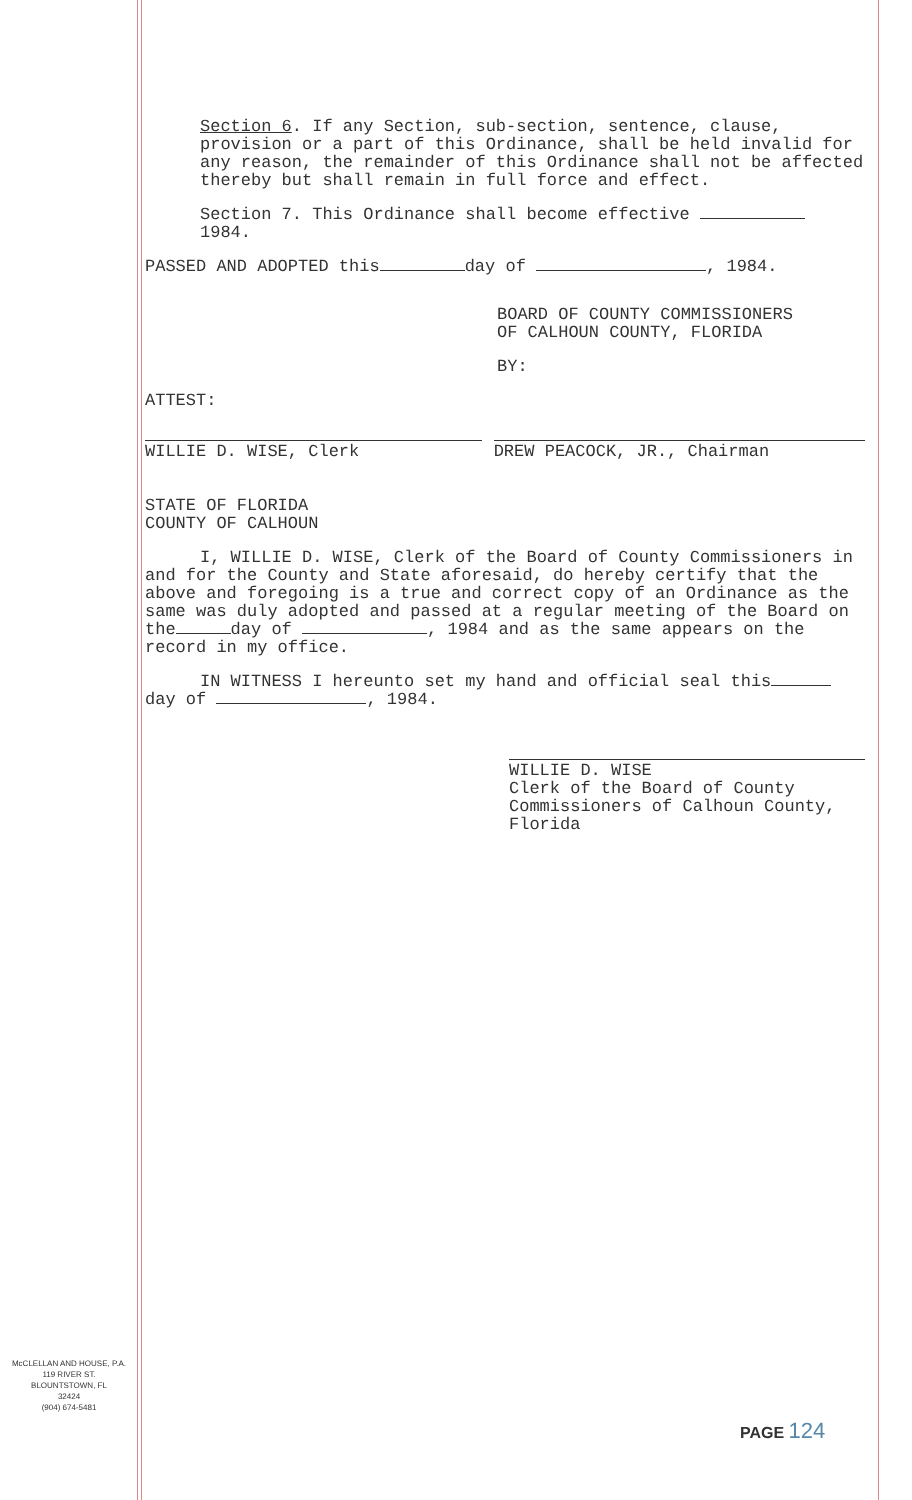Section 6. If any Section, sub-section, sentence, clause, provision or a part of this Ordinance, shall be held invalid for any reason, the remainder of this Ordinance shall not be affected thereby but shall remain in full force and effect.
Section 7. This Ordinance shall become effective
1984.
PASSED AND ADOPTED this day of , 1984.
BOARD OF COUNTY COMMISSIONERS
OF CALHOUN COUNTY, FLORIDA
BY:
ATTEST:
WILLIE D. WISE, Clerk DREW PEACOCK, JR., Chairman
STATE OF FLORIDA
COUNTY OF CALHOUN
I, WILLIE D. WISE, Clerk of the Board of County Commissioners in and for the County and State aforesaid, do hereby certify that the above and foregoing is a true and correct copy of an Ordinance as the same was duly adopted and passed at a regular meeting of the Board on the day of , 1984 and as the same appears on the record in my office.
IN WITNESS I hereunto set my hand and official seal this day of , 1984.
WILLIE D. WISE
Clerk of the Board of County Commissioners of Calhoun County, Florida
McCLELLAN AND HOUSE, P.A.
119 RIVER ST.
BLOUNTSTOWN, FL
32424
(904) 674-5481
PAGE 124